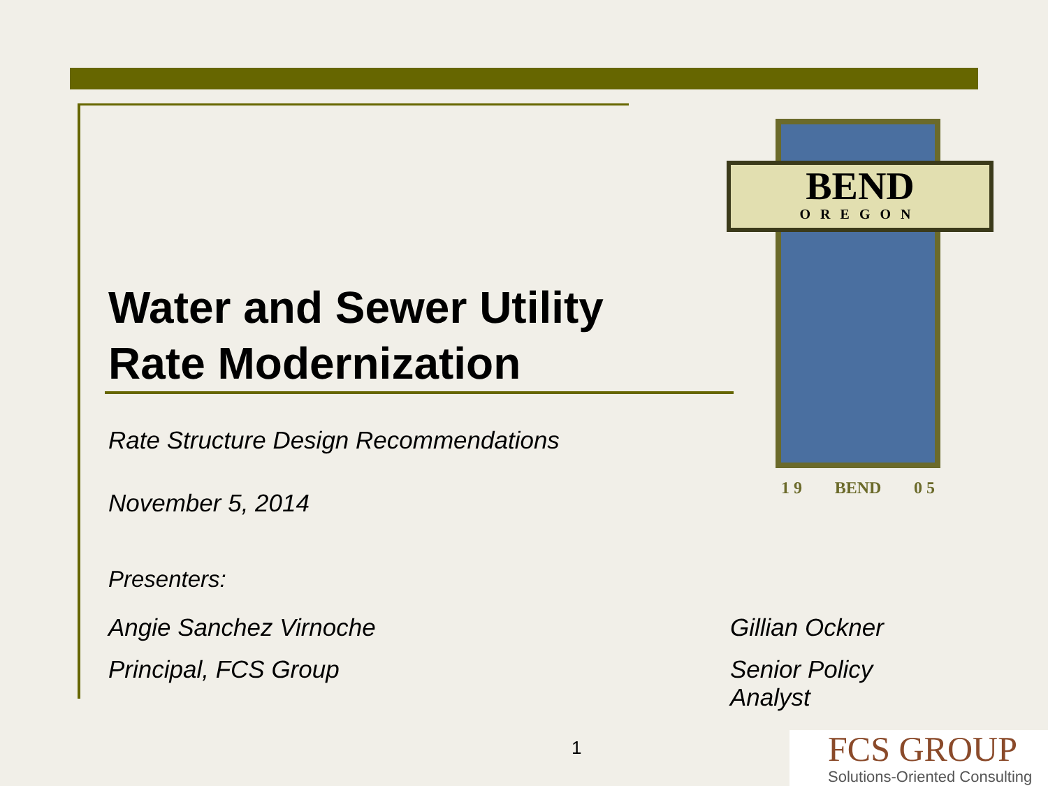BEND
OREGON
1 9 BEND 0 5
Water and Sewer Utility
Rate Modernization
Rate Structure Design Recommendations
November 5, 2014
Presenters:
Angie Sanchez Virnoche Gillian Ockner
Principal, FCS Group Senior Policy Analyst
1
FCS GROUP
Solutions-Oriented Consulting